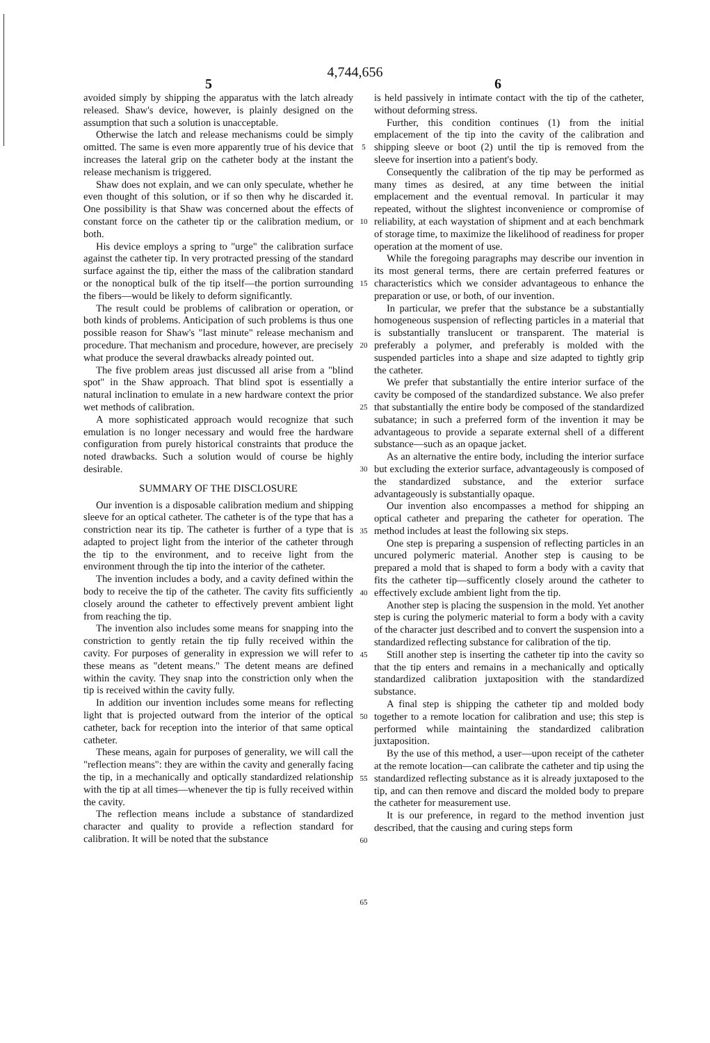4,744,656
5 6
avoided simply by shipping the apparatus with the latch already released. Shaw's device, however, is plainly designed on the assumption that such a solution is unacceptable.
Otherwise the latch and release mechanisms could be simply omitted. The same is even more apparently true of his device that increases the lateral grip on the catheter body at the instant the release mechanism is triggered.
Shaw does not explain, and we can only speculate, whether he even thought of this solution, or if so then why he discarded it. One possibility is that Shaw was concerned about the effects of constant force on the catheter tip or the calibration medium, or both.
His device employs a spring to "urge" the calibration surface against the catheter tip. In very protracted pressing of the standard surface against the tip, either the mass of the calibration standard or the nonoptical bulk of the tip itself—the portion surrounding the fibers—would be likely to deform significantly.
The result could be problems of calibration or operation, or both kinds of problems. Anticipation of such problems is thus one possible reason for Shaw's "last minute" release mechanism and procedure. That mechanism and procedure, however, are precisely what produce the several drawbacks already pointed out.
The five problem areas just discussed all arise from a "blind spot" in the Shaw approach. That blind spot is essentially a natural inclination to emulate in a new hardware context the prior wet methods of calibration.
A more sophisticated approach would recognize that such emulation is no longer necessary and would free the hardware configuration from purely historical constraints that produce the noted drawbacks. Such a solution would of course be highly desirable.
SUMMARY OF THE DISCLOSURE
Our invention is a disposable calibration medium and shipping sleeve for an optical catheter. The catheter is of the type that has a constriction near its tip. The catheter is further of a type that is adapted to project light from the interior of the catheter through the tip to the environment, and to receive light from the environment through the tip into the interior of the catheter.
The invention includes a body, and a cavity defined within the body to receive the tip of the catheter. The cavity fits sufficiently closely around the catheter to effectively prevent ambient light from reaching the tip.
The invention also includes some means for snapping into the constriction to gently retain the tip fully received within the cavity. For purposes of generality in expression we will refer to these means as "detent means." The detent means are defined within the cavity. They snap into the constriction only when the tip is received within the cavity fully.
In addition our invention includes some means for reflecting light that is projected outward from the interior of the optical catheter, back for reception into the interior of that same optical catheter.
These means, again for purposes of generality, we will call the "reflection means": they are within the cavity and generally facing the tip, in a mechanically and optically standardized relationship with the tip at all times—whenever the tip is fully received within the cavity.
The reflection means include a substance of standardized character and quality to provide a reflection standard for calibration. It will be noted that the substance
5
10
15
20
25
30
35
40
45
50
55
60
65
is held passively in intimate contact with the tip of the catheter, without deforming stress.
Further, this condition continues (1) from the initial emplacement of the tip into the cavity of the calibration and shipping sleeve or boot (2) until the tip is removed from the sleeve for insertion into a patient's body.
Consequently the calibration of the tip may be performed as many times as desired, at any time between the initial emplacement and the eventual removal. In particular it may repeated, without the slightest inconvenience or compromise of reliability, at each waystation of shipment and at each benchmark of storage time, to maximize the likelihood of readiness for proper operation at the moment of use.
While the foregoing paragraphs may describe our invention in its most general terms, there are certain preferred features or characteristics which we consider advantageous to enhance the preparation or use, or both, of our invention.
In particular, we prefer that the substance be a substantially homogeneous suspension of reflecting particles in a material that is substantially translucent or transparent. The material is preferably a polymer, and preferably is molded with the suspended particles into a shape and size adapted to tightly grip the catheter.
We prefer that substantially the entire interior surface of the cavity be composed of the standardized substance. We also prefer that substantially the entire body be composed of the standardized subatance; in such a preferred form of the invention it may be advantageous to provide a separate external shell of a different substance—such as an opaque jacket.
As an alternative the entire body, including the interior surface but excluding the exterior surface, advantageously is composed of the standardized substance, and the exterior surface advantageously is substantially opaque.
Our invention also encompasses a method for shipping an optical catheter and preparing the catheter for operation. The method includes at least the following six steps.
One step is preparing a suspension of reflecting particles in an uncured polymeric material. Another step is causing to be prepared a mold that is shaped to form a body with a cavity that fits the catheter tip—sufficently closely around the catheter to effectively exclude ambient light from the tip.
Another step is placing the suspension in the mold. Yet another step is curing the polymeric material to form a body with a cavity of the character just described and to convert the suspension into a standardized reflecting substance for calibration of the tip.
Still another step is inserting the catheter tip into the cavity so that the tip enters and remains in a mechanically and optically standardized calibration juxtaposition with the standardized substance.
A final step is shipping the catheter tip and molded body together to a remote location for calibration and use; this step is performed while maintaining the standardized calibration juxtaposition.
By the use of this method, a user—upon receipt of the catheter at the remote location—can calibrate the catheter and tip using the standardized reflecting substance as it is already juxtaposed to the tip, and can then remove and discard the molded body to prepare the catheter for measurement use.
It is our preference, in regard to the method invention just described, that the causing and curing steps form